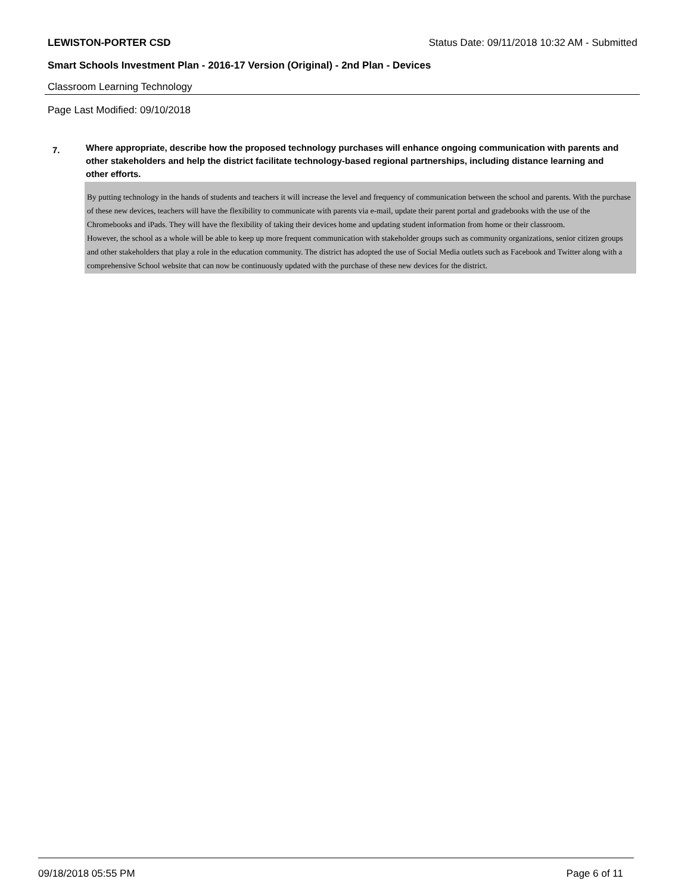LEWISTON-PORTER CSD Status Date: 09/11/2018 10:32 AM - Submitted
Smart Schools Investment Plan - 2016-17 Version (Original) - 2nd Plan - Devices
Classroom Learning Technology
Page Last Modified: 09/10/2018
7.
Where appropriate, describe how the proposed technology purchases will enhance ongoing communication with parents and other stakeholders and help the district facilitate technology-based regional partnerships, including distance learning and other efforts.
By putting technology in the hands of students and teachers it will increase the level and frequency of communication between the school and parents. With the purchase of these new devices, teachers will have the flexibility to communicate with parents via e-mail, update their parent portal and gradebooks with the use of the Chromebooks and iPads. They will have the flexibility of taking their devices home and updating student information from home or their classroom.
However, the school as a whole will be able to keep up more frequent communication with stakeholder groups such as community organizations, senior citizen groups and other stakeholders that play a role in the education community. The district has adopted the use of Social Media outlets such as Facebook and Twitter along with a comprehensive School website that can now be continuously updated with the purchase of these new devices for the district.
09/18/2018 05:55 PM Page 6 of 11